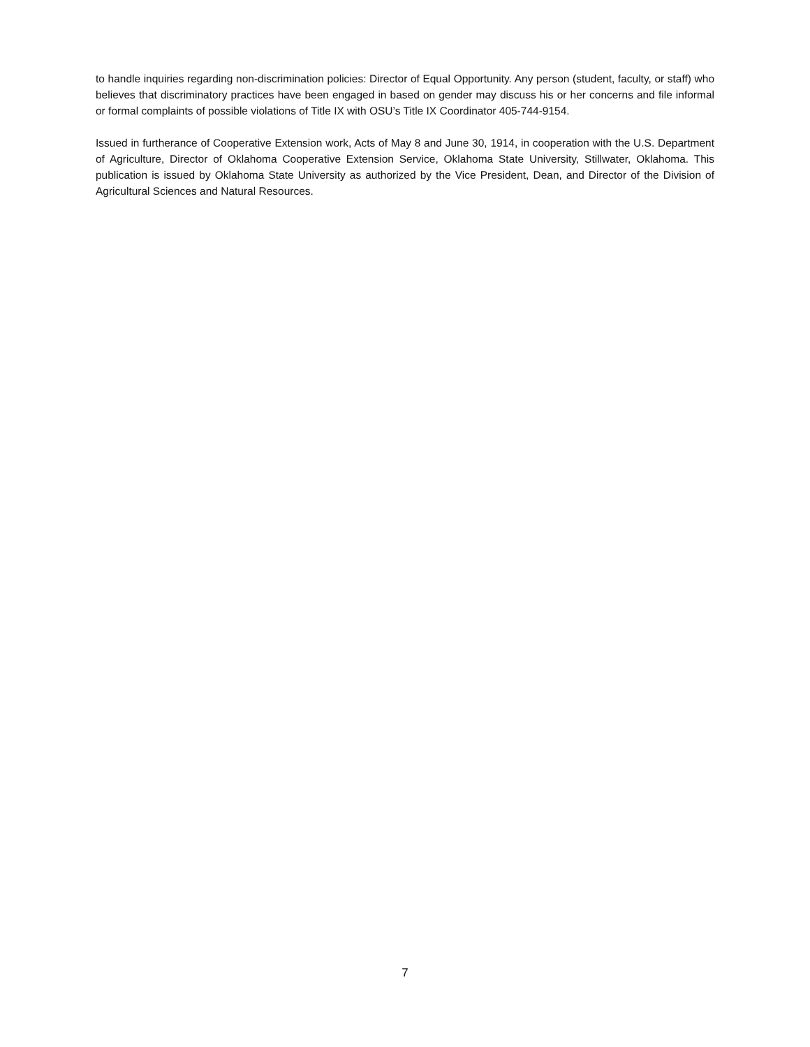to handle inquiries regarding non-discrimination policies: Director of Equal Opportunity. Any person (student, faculty, or staff) who believes that discriminatory practices have been engaged in based on gender may discuss his or her concerns and file informal or formal complaints of possible violations of Title IX with OSU’s Title IX Coordinator 405-744-9154.
Issued in furtherance of Cooperative Extension work, Acts of May 8 and June 30, 1914, in cooperation with the U.S. Department of Agriculture, Director of Oklahoma Cooperative Extension Service, Oklahoma State University, Stillwater, Oklahoma. This publication is issued by Oklahoma State University as authorized by the Vice President, Dean, and Director of the Division of Agricultural Sciences and Natural Resources.
7